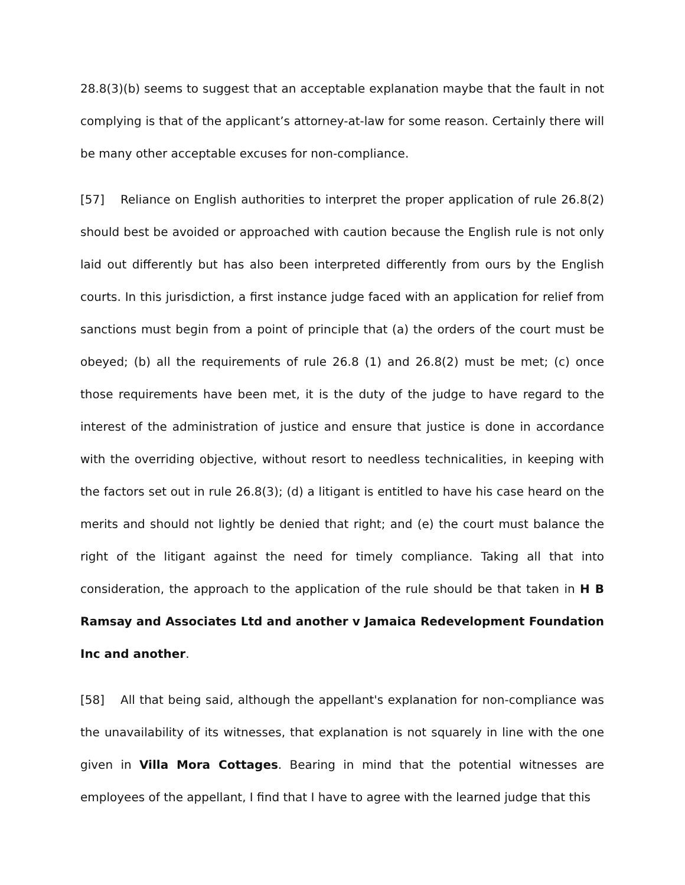28.8(3)(b) seems to suggest that an acceptable explanation maybe that the fault in not complying is that of the applicant’s attorney-at-law for some reason. Certainly there will be many other acceptable excuses for non-compliance.
[57] Reliance on English authorities to interpret the proper application of rule 26.8(2) should best be avoided or approached with caution because the English rule is not only laid out differently but has also been interpreted differently from ours by the English courts. In this jurisdiction, a first instance judge faced with an application for relief from sanctions must begin from a point of principle that (a) the orders of the court must be obeyed; (b) all the requirements of rule 26.8 (1) and 26.8(2) must be met; (c) once those requirements have been met, it is the duty of the judge to have regard to the interest of the administration of justice and ensure that justice is done in accordance with the overriding objective, without resort to needless technicalities, in keeping with the factors set out in rule 26.8(3); (d) a litigant is entitled to have his case heard on the merits and should not lightly be denied that right; and (e) the court must balance the right of the litigant against the need for timely compliance. Taking all that into consideration, the approach to the application of the rule should be that taken in H B Ramsay and Associates Ltd and another v Jamaica Redevelopment Foundation Inc and another.
[58] All that being said, although the appellant's explanation for non-compliance was the unavailability of its witnesses, that explanation is not squarely in line with the one given in Villa Mora Cottages. Bearing in mind that the potential witnesses are employees of the appellant, I find that I have to agree with the learned judge that this